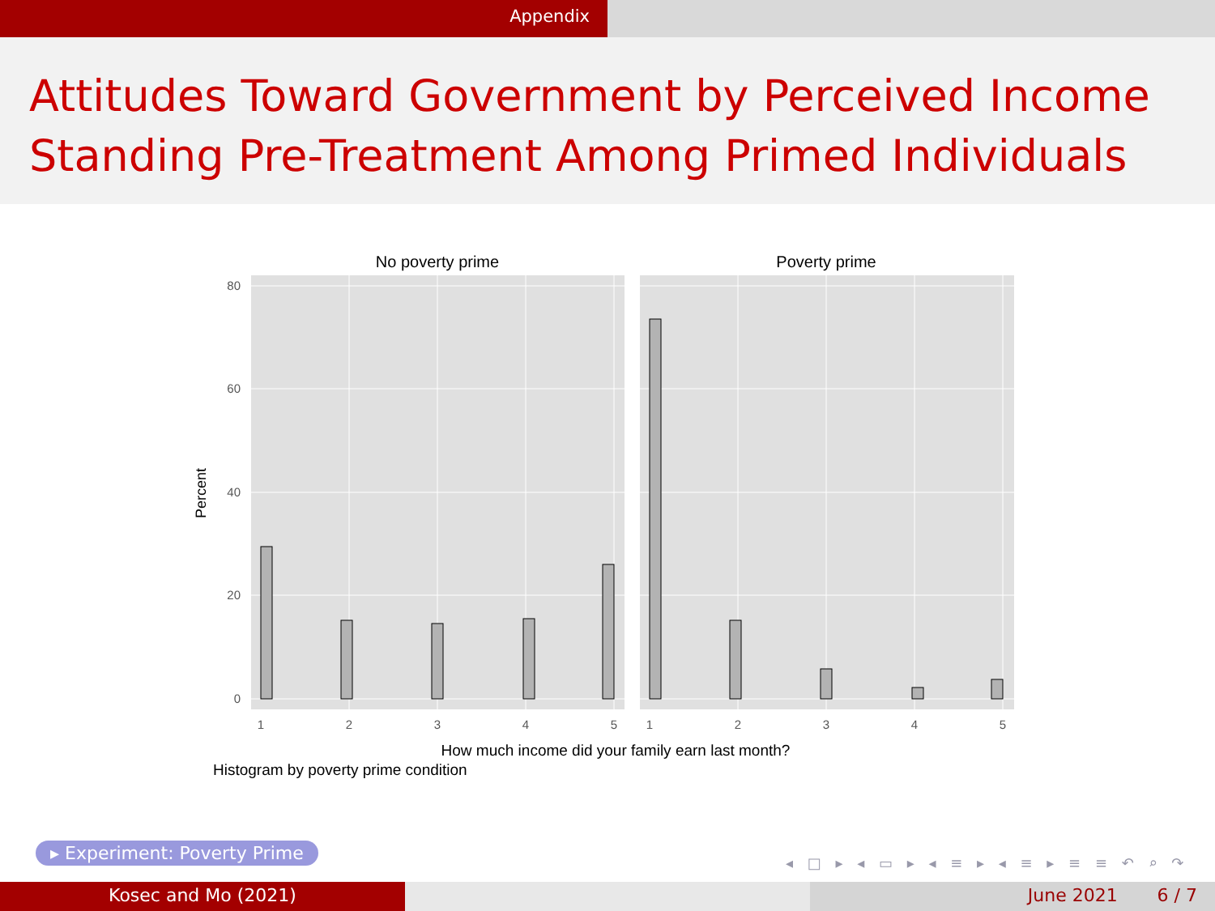Appendix
Attitudes Toward Government by Perceived Income Standing Pre-Treatment Among Primed Individuals
No poverty prime
Poverty prime
80
60
40
20
0
1
2
3
4
5
1
2
3
4
5
Percent
How much income did your family earn last month?
Histogram by poverty prime condition
▸ Experiment: Poverty Prime
◂ □ ▸ ◂ ▭ ▸ ◂ ≡ ▸ ◂ ≡ ▸ ≡ ≡ ↶ ⌕ ↷
Kosec and Mo (2021) June 2021 6 / 7